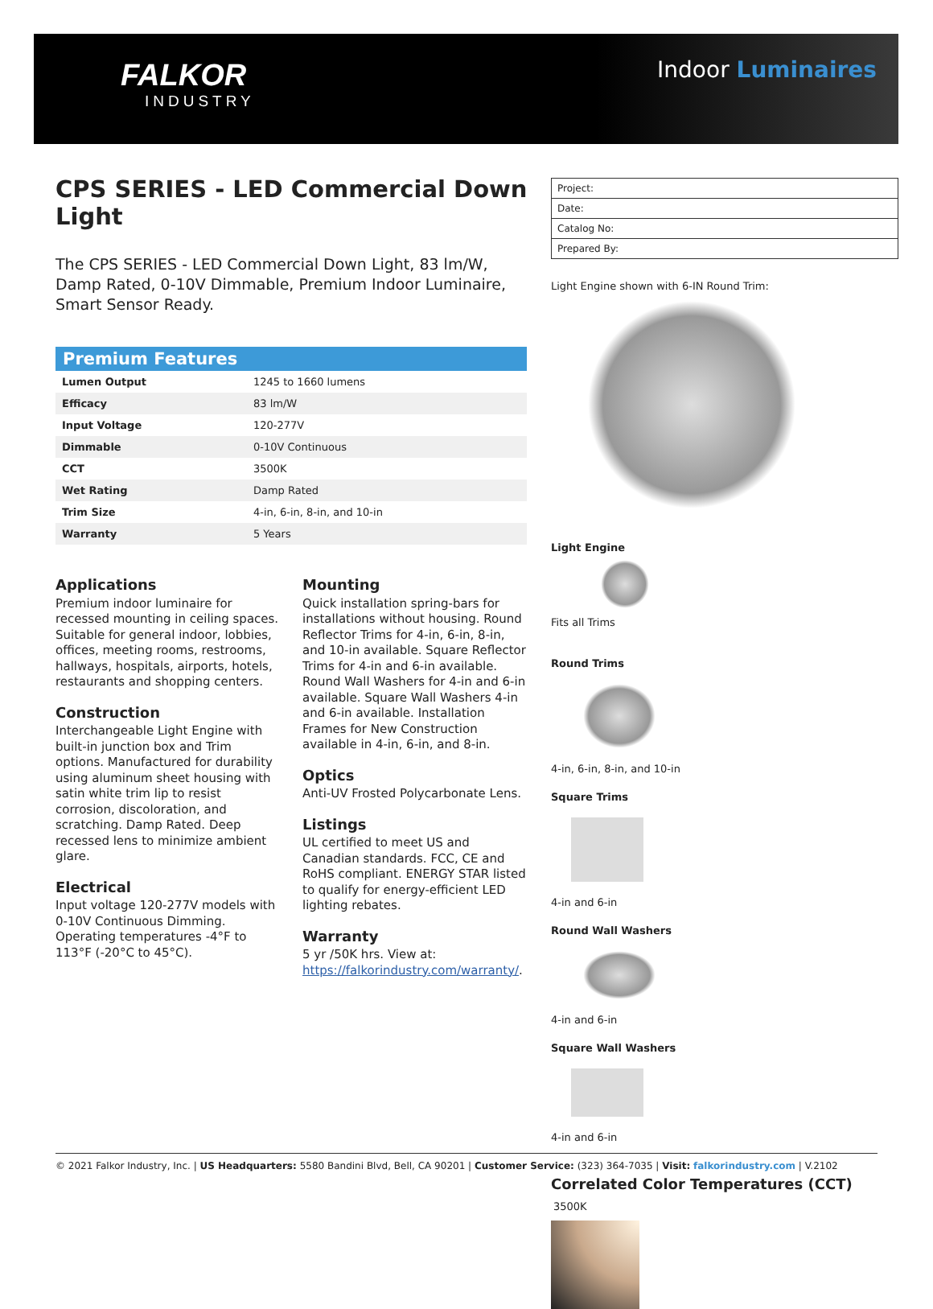FALKOR
INDUSTRY
Indoor Luminaires
CPS SERIES - LED Commercial Down Light
The CPS SERIES - LED Commercial Down Light, 83 lm/W, Damp Rated, 0-10V Dimmable, Premium Indoor Luminaire, Smart Sensor Ready.
| Premium Features | |
| --- | --- |
| Lumen Output | 1245 to 1660 lumens |
| Efficacy | 83 lm/W |
| Input Voltage | 120-277V |
| Dimmable | 0-10V Continuous |
| CCT | 3500K |
| Wet Rating | Damp Rated |
| Trim Size | 4-in, 6-in, 8-in, and 10-in |
| Warranty | 5 Years |
Applications
Premium indoor luminaire for recessed mounting in ceiling spaces. Suitable for general indoor, lobbies, offices, meeting rooms, restrooms, hallways, hospitals, airports, hotels, restaurants and shopping centers.
Construction
Interchangeable Light Engine with built-in junction box and Trim options. Manufactured for durability using aluminum sheet housing with satin white trim lip to resist corrosion, discoloration, and scratching. Damp Rated. Deep recessed lens to minimize ambient glare.
Electrical
Input voltage 120-277V models with 0-10V Continuous Dimming. Operating temperatures -4°F to 113°F (-20°C to 45°C).
Mounting
Quick installation spring-bars for installations without housing. Round Reflector Trims for 4-in, 6-in, 8-in, and 10-in available. Square Reflector Trims for 4-in and 6-in available. Round Wall Washers for 4-in and 6-in available. Square Wall Washers 4-in and 6-in available. Installation Frames for New Construction available in 4-in, 6-in, and 8-in.
Optics
Anti-UV Frosted Polycarbonate Lens.
Listings
UL certified to meet US and Canadian standards. FCC, CE and RoHS compliant. ENERGY STAR listed to qualify for energy-efficient LED lighting rebates.
Warranty
5 yr /50K hrs. View at: https://falkorindustry.com/warranty/.
| Project: |
| Date: |
| Catalog No: |
| Prepared By: |
Light Engine shown with 6-IN Round Trim:
Light Engine
Fits all Trims
Round Trims
4-in, 6-in, 8-in, and 10-in
Square Trims
4-in and 6-in
Round Wall Washers
4-in and 6-in
Square Wall Washers
4-in and 6-in
Correlated Color Temperatures (CCT)
3500K
© 2021 Falkor Industry, Inc. | US Headquarters: 5580 Bandini Blvd, Bell, CA 90201 | Customer Service: (323) 364-7035 | Visit: falkorindustry.com | V.2102